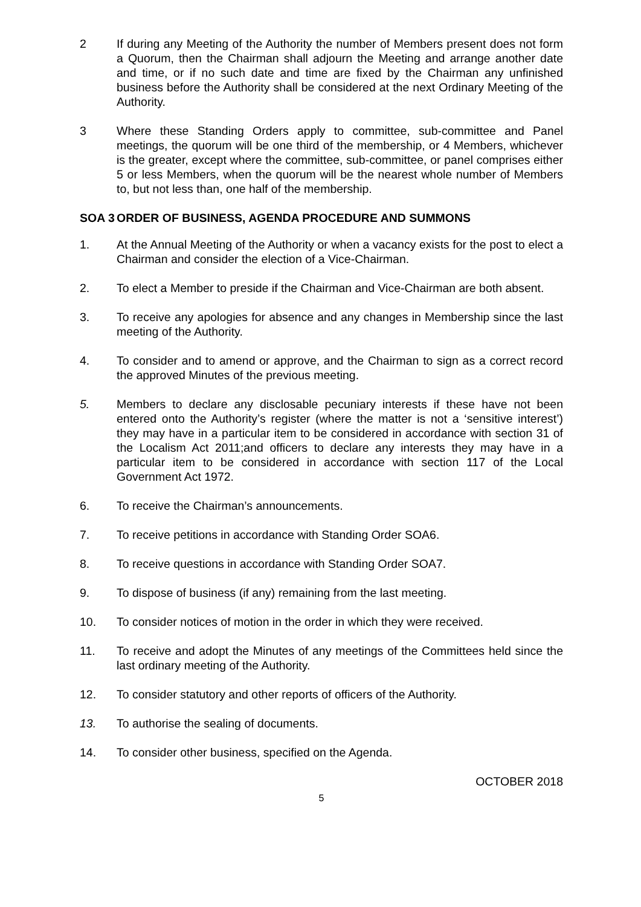2 If during any Meeting of the Authority the number of Members present does not form a Quorum, then the Chairman shall adjourn the Meeting and arrange another date and time, or if no such date and time are fixed by the Chairman any unfinished business before the Authority shall be considered at the next Ordinary Meeting of the Authority.
3 Where these Standing Orders apply to committee, sub-committee and Panel meetings, the quorum will be one third of the membership, or 4 Members, whichever is the greater, except where the committee, sub-committee, or panel comprises either 5 or less Members, when the quorum will be the nearest whole number of Members to, but not less than, one half of the membership.
SOA 3 ORDER OF BUSINESS, AGENDA PROCEDURE AND SUMMONS
1. At the Annual Meeting of the Authority or when a vacancy exists for the post to elect a Chairman and consider the election of a Vice-Chairman.
2. To elect a Member to preside if the Chairman and Vice-Chairman are both absent.
3. To receive any apologies for absence and any changes in Membership since the last meeting of the Authority.
4. To consider and to amend or approve, and the Chairman to sign as a correct record the approved Minutes of the previous meeting.
5. Members to declare any disclosable pecuniary interests if these have not been entered onto the Authority’s register (where the matter is not a ‘sensitive interest’) they may have in a particular item to be considered in accordance with section 31 of the Localism Act 2011;and officers to declare any interests they may have in a particular item to be considered in accordance with section 117 of the Local Government Act 1972.
6. To receive the Chairman’s announcements.
7. To receive petitions in accordance with Standing Order SOA6.
8. To receive questions in accordance with Standing Order SOA7.
9. To dispose of business (if any) remaining from the last meeting.
10. To consider notices of motion in the order in which they were received.
11. To receive and adopt the Minutes of any meetings of the Committees held since the last ordinary meeting of the Authority.
12. To consider statutory and other reports of officers of the Authority.
13. To authorise the sealing of documents.
14. To consider other business, specified on the Agenda.
OCTOBER 2018
5